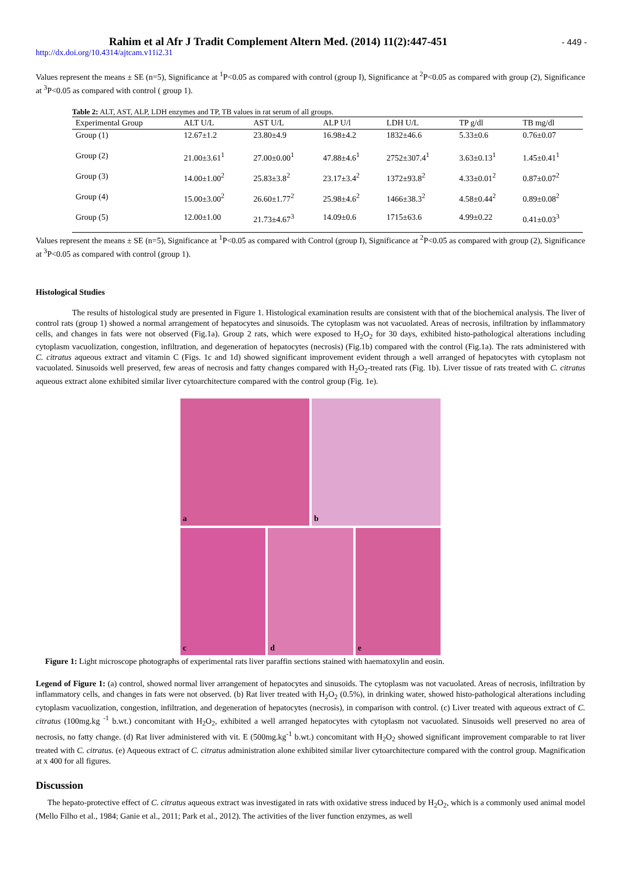Rahim et al Afr J Tradit Complement Altern Med. (2014) 11(2):447-451
- 449 -
http://dx.doi.org/10.4314/ajtcam.v11i2.31
Values represent the means ± SE (n=5), Significance at <sup>1</sup>P<0.05 as compared with control (group I), Significance at <sup>2</sup>P<0.05 as compared with group (2), Significance at <sup>3</sup>P<0.05 as compared with control ( group 1).
Table 2: ALT, AST, ALP, LDH enzymes and TP, TB values in rat serum of all groups.
| Experimental Group | ALT U/L | AST U/L | ALP U/l | LDH U/L | TP g/dl | TB mg/dl |
| --- | --- | --- | --- | --- | --- | --- |
| Group (1) | 12.67±1.2 | 23.80±4.9 | 16.98±4.2 | 1832±46.6 | 5.33±0.6 | 0.76±0.07 |
| Group (2) | 21.00±3.61<sup>1</sup> | 27.00±0.00<sup>1</sup> | 47.88±4.6<sup>1</sup> | 2752±307.4<sup>1</sup> | 3.63±0.13<sup>1</sup> | 1.45±0.41<sup>1</sup> |
| Group (3) | 14.00±1.00<sup>2</sup> | 25.83±3.8<sup>2</sup> | 23.17±3.4<sup>2</sup> | 1372±93.8<sup>2</sup> | 4.33±0.01<sup>2</sup> | 0.87±0.07<sup>2</sup> |
| Group (4) | 15.00±3.00<sup>2</sup> | 26.60±1.77<sup>2</sup> | 25.98±4.6<sup>2</sup> | 1466±38.3<sup>2</sup> | 4.58±0.44<sup>2</sup> | 0.89±0.08<sup>2</sup> |
| Group (5) | 12.00±1.00 | 21.73±4.67<sup>3</sup> | 14.09±0.6 | 1715±63.6 | 4.99±0.22 | 0.41±0.03<sup>3</sup> |
Values represent the means ± SE (n=5), Significance at <sup>1</sup>P<0.05 as compared with Control (group I), Significance at <sup>2</sup>P<0.05 as compared with group (2), Significance at <sup>3</sup>P<0.05 as compared with control (group 1).
Histological Studies
The results of histological study are presented in Figure 1. Histological examination results are consistent with that of the biochemical analysis. The liver of control rats (group 1) showed a normal arrangement of hepatocytes and sinusoids. The cytoplasm was not vacuolated. Areas of necrosis, infiltration by inflammatory cells, and changes in fats were not observed (Fig.1a). Group 2 rats, which were exposed to H<sub>2</sub>O<sub>2</sub> for 30 days, exhibited histo-pathological alterations including cytoplasm vacuolization, congestion, infiltration, and degeneration of hepatocytes (necrosis) (Fig.1b) compared with the control (Fig.1a). The rats administered with C. citratus aqueous extract and vitamin C (Figs. 1c and 1d) showed significant improvement evident through a well arranged of hepatocytes with cytoplasm not vacuolated. Sinusoids well preserved, few areas of necrosis and fatty changes compared with H<sub>2</sub>O<sub>2</sub>-treated rats (Fig. 1b). Liver tissue of rats treated with C. citratus aqueous extract alone exhibited similar liver cytoarchitecture compared with the control group (Fig. 1e).
a
b
c
d
e
Figure 1: Light microscope photographs of experimental rats liver paraffin sections stained with haematoxylin and eosin.
Legend of Figure 1: (a) control, showed normal liver arrangement of hepatocytes and sinusoids. The cytoplasm was not vacuolated. Areas of necrosis, infiltration by inflammatory cells, and changes in fats were not observed. (b) Rat liver treated with H<sub>2</sub>O<sub>2</sub> (0.5%), in drinking water, showed histo-pathological alterations including cytoplasm vacuolization, congestion, infiltration, and degeneration of hepatocytes (necrosis), in comparison with control. (c) Liver treated with aqueous extract of C. citratus (100mg.kg <sup>-1</sup> b.wt.) concomitant with H<sub>2</sub>O<sub>2</sub>, exhibited a well arranged hepatocytes with cytoplasm not vacuolated. Sinusoids well preserved no area of necrosis, no fatty change. (d) Rat liver administered with vit. E (500mg.kg<sup>-1</sup> b.wt.) concomitant with H<sub>2</sub>O<sub>2</sub> showed significant improvement comparable to rat liver treated with C. citratus. (e) Aqueous extract of C. citratus administration alone exhibited similar liver cytoarchitecture compared with the control group. Magnification at x 400 for all figures.
Discussion
The hepato-protective effect of C. citratus aqueous extract was investigated in rats with oxidative stress induced by H<sub>2</sub>O<sub>2</sub>, which is a commonly used animal model (Mello Filho et al., 1984; Ganie et al., 2011; Park et al., 2012). The activities of the liver function enzymes, as well